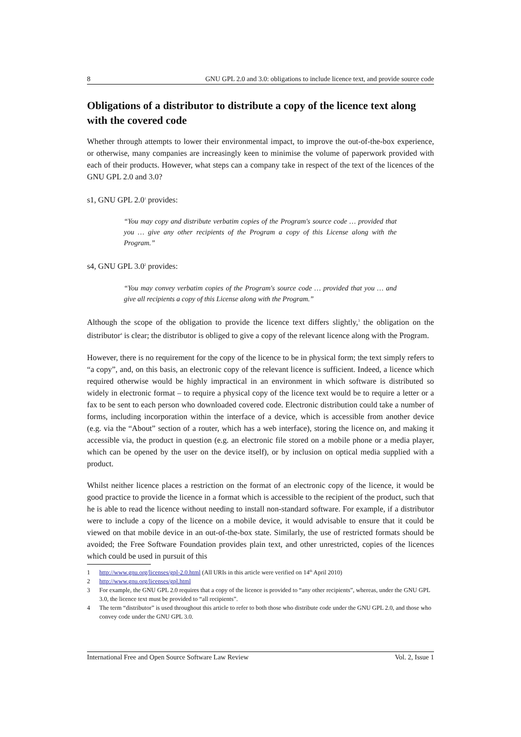8 GNU GPL 2.0 and 3.0: obligations to include licence text, and provide source code
Obligations of a distributor to distribute a copy of the licence text along with the covered code
Whether through attempts to lower their environmental impact, to improve the out-of-the-box experience, or otherwise, many companies are increasingly keen to minimise the volume of paperwork provided with each of their products. However, what steps can a company take in respect of the text of the licences of the GNU GPL 2.0 and 3.0?
s1, GNU GPL 2.0<sup>1</sup> provides:
“You may copy and distribute verbatim copies of the Program's source code … provided that you … give any other recipients of the Program a copy of this License along with the Program.”
s4, GNU GPL 3.0<sup>2</sup> provides:
“You may convey verbatim copies of the Program's source code … provided that you … and give all recipients a copy of this License along with the Program.”
Although the scope of the obligation to provide the licence text differs slightly,<sup>3</sup> the obligation on the distributor<sup>4</sup> is clear; the distributor is obliged to give a copy of the relevant licence along with the Program.
However, there is no requirement for the copy of the licence to be in physical form; the text simply refers to “a copy”, and, on this basis, an electronic copy of the relevant licence is sufficient. Indeed, a licence which required otherwise would be highly impractical in an environment in which software is distributed so widely in electronic format – to require a physical copy of the licence text would be to require a letter or a fax to be sent to each person who downloaded covered code. Electronic distribution could take a number of forms, including incorporation within the interface of a device, which is accessible from another device (e.g. via the “About” section of a router, which has a web interface), storing the licence on, and making it accessible via, the product in question (e.g. an electronic file stored on a mobile phone or a media player, which can be opened by the user on the device itself), or by inclusion on optical media supplied with a product.
Whilst neither licence places a restriction on the format of an electronic copy of the licence, it would be good practice to provide the licence in a format which is accessible to the recipient of the product, such that he is able to read the licence without needing to install non-standard software. For example, if a distributor were to include a copy of the licence on a mobile device, it would advisable to ensure that it could be viewed on that mobile device in an out-of-the-box state. Similarly, the use of restricted formats should be avoided; the Free Software Foundation provides plain text, and other unrestricted, copies of the licences which could be used in pursuit of this
1 http://www.gnu.org/licenses/gpl-2.0.html (All URIs in this article were verified on 14<sup>th</sup> April 2010)
2 http://www.gnu.org/licenses/gpl.html
3 For example, the GNU GPL 2.0 requires that a copy of the licence is provided to “any other recipients”, whereas, under the GNU GPL 3.0, the licence text must be provided to “all recipients”.
4 The term “distributor” is used throughout this article to refer to both those who distribute code under the GNU GPL 2.0, and those who convey code under the GNU GPL 3.0.
International Free and Open Source Software Law Review Vol. 2, Issue 1